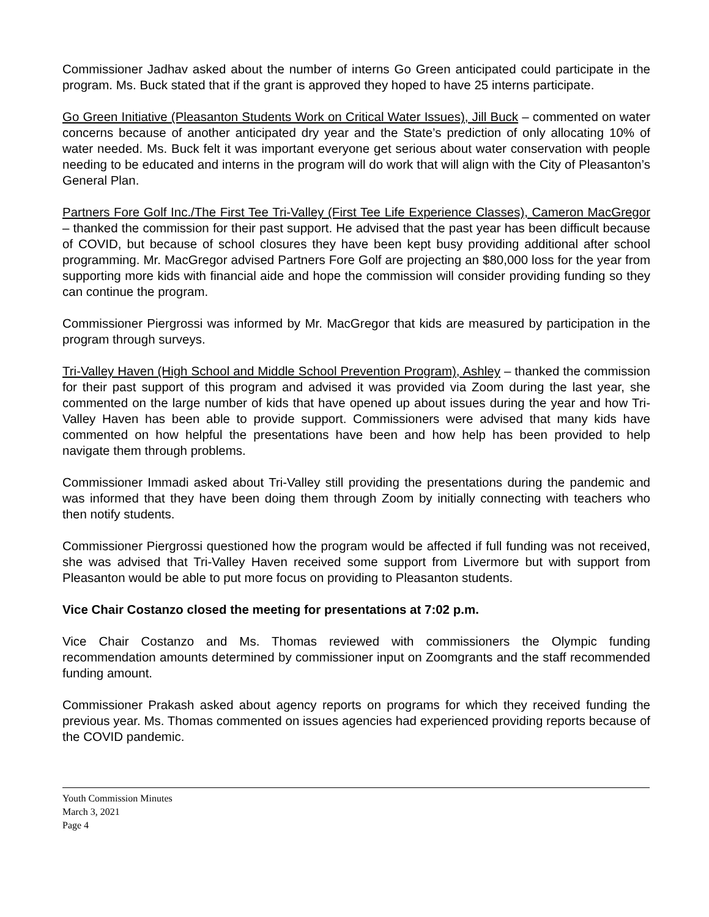Commissioner Jadhav asked about the number of interns Go Green anticipated could participate in the program. Ms. Buck stated that if the grant is approved they hoped to have 25 interns participate.
Go Green Initiative (Pleasanton Students Work on Critical Water Issues), Jill Buck – commented on water concerns because of another anticipated dry year and the State’s prediction of only allocating 10% of water needed. Ms. Buck felt it was important everyone get serious about water conservation with people needing to be educated and interns in the program will do work that will align with the City of Pleasanton’s General Plan.
Partners Fore Golf Inc./The First Tee Tri-Valley (First Tee Life Experience Classes), Cameron MacGregor – thanked the commission for their past support. He advised that the past year has been difficult because of COVID, but because of school closures they have been kept busy providing additional after school programming. Mr. MacGregor advised Partners Fore Golf are projecting an $80,000 loss for the year from supporting more kids with financial aide and hope the commission will consider providing funding so they can continue the program.
Commissioner Piergrossi was informed by Mr. MacGregor that kids are measured by participation in the program through surveys.
Tri-Valley Haven (High School and Middle School Prevention Program), Ashley – thanked the commission for their past support of this program and advised it was provided via Zoom during the last year, she commented on the large number of kids that have opened up about issues during the year and how Tri-Valley Haven has been able to provide support. Commissioners were advised that many kids have commented on how helpful the presentations have been and how help has been provided to help navigate them through problems.
Commissioner Immadi asked about Tri-Valley still providing the presentations during the pandemic and was informed that they have been doing them through Zoom by initially connecting with teachers who then notify students.
Commissioner Piergrossi questioned how the program would be affected if full funding was not received, she was advised that Tri-Valley Haven received some support from Livermore but with support from Pleasanton would be able to put more focus on providing to Pleasanton students.
Vice Chair Costanzo closed the meeting for presentations at 7:02 p.m.
Vice Chair Costanzo and Ms. Thomas reviewed with commissioners the Olympic funding recommendation amounts determined by commissioner input on Zoomgrants and the staff recommended funding amount.
Commissioner Prakash asked about agency reports on programs for which they received funding the previous year. Ms. Thomas commented on issues agencies had experienced providing reports because of the COVID pandemic.
Youth Commission Minutes
March 3, 2021
Page 4